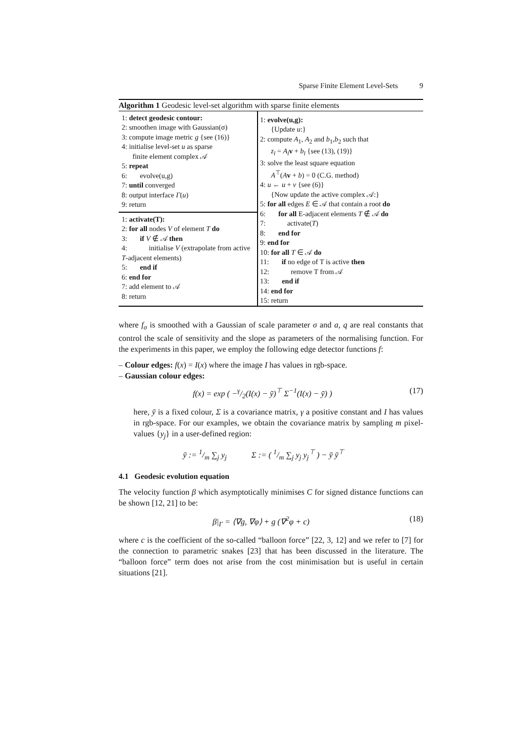Sparse Finite Element Level-Sets 9
Algorithm 1 Geodesic level-set algorithm with sparse finite elements
1: detect geodesic contour:
2: smoothen image with Gaussian(σ)
3: compute image metric g {see (16)}
4: initialise level-set u as sparse
finite element complex 𝒜
5: repeat
6: evolve(u,g)
7: until converged
8: output interface Γ(u)
9: return
1: activate(T):
2: for all nodes V of element T do
3: if V ∉ 𝒜 then
4: initialise V (extrapolate from active T-adjacent elements)
5: end if
6: end for
7: add element to 𝒜
8: return
1: evolve(u,g):
{Update u:}
2: compute A<sub>1</sub>, A<sub>2</sub> and b<sub>1</sub>,b<sub>2</sub> such that
z<sub>l</sub> = A<sub>l</sub> v + b<sub>l</sub> {see (13), (19)}
3: solve the least square equation
A<sup>⊤</sup>(Av + b) = 0 (C.G. method)
4: u ← u + v {see (6)}
{Now update the active complex 𝒜:}
5: for all edges E ∈ 𝒜 that contain a root do
6: for all E-adjacent elements T ∉ 𝒜 do
7: activate(T)
8: end for
9: end for
10: for all T ∈ 𝒜 do
11: if no edge of T is active then
12: remove T from 𝒜
13: end if
14: end for
15: return
where f<sub>σ</sub> is smoothed with a Gaussian of scale parameter σ and a, q are real constants that control the scale of sensitivity and the slope as parameters of the normalising function. For the experiments in this paper, we employ the following edge detector functions f:
– Colour edges: f(x) = I(x) where the image I has values in rgb-space.
– Gaussian colour edges:
f(x) = exp ( −γ/2(I(x) − ȳ)<sup>⊤</sup> Σ<sup>−1</sup>(I(x) − ȳ) ) (17)
here, ȳ is a fixed colour, Σ is a covariance matrix, γ a positive constant and I has values in rgb-space. For our examples, we obtain the covariance matrix by sampling m pixel-values {y<sub>j</sub>} in a user-defined region:
ȳ := 1/m ∑<sub>j</sub> y<sub>j</sub> Σ := ( 1/m ∑<sub>j</sub> y<sub>j</sub> y<sub>j</sub><sup>⊤</sup> ) − ȳ ȳ<sup>⊤</sup>
4.1 Geodesic evolution equation
The velocity function β which asymptotically minimises C for signed distance functions can be shown [12, 21] to be:
β|<sub>Γ</sub> = ⟨∇g, ∇φ⟩ + g (∇<sup>2</sup>φ + c) (18)
where c is the coefficient of the so-called “balloon force” [22, 3, 12] and we refer to [7] for the connection to parametric snakes [23] that has been discussed in the literature. The “balloon force” term does not arise from the cost minimisation but is useful in certain situations [21].